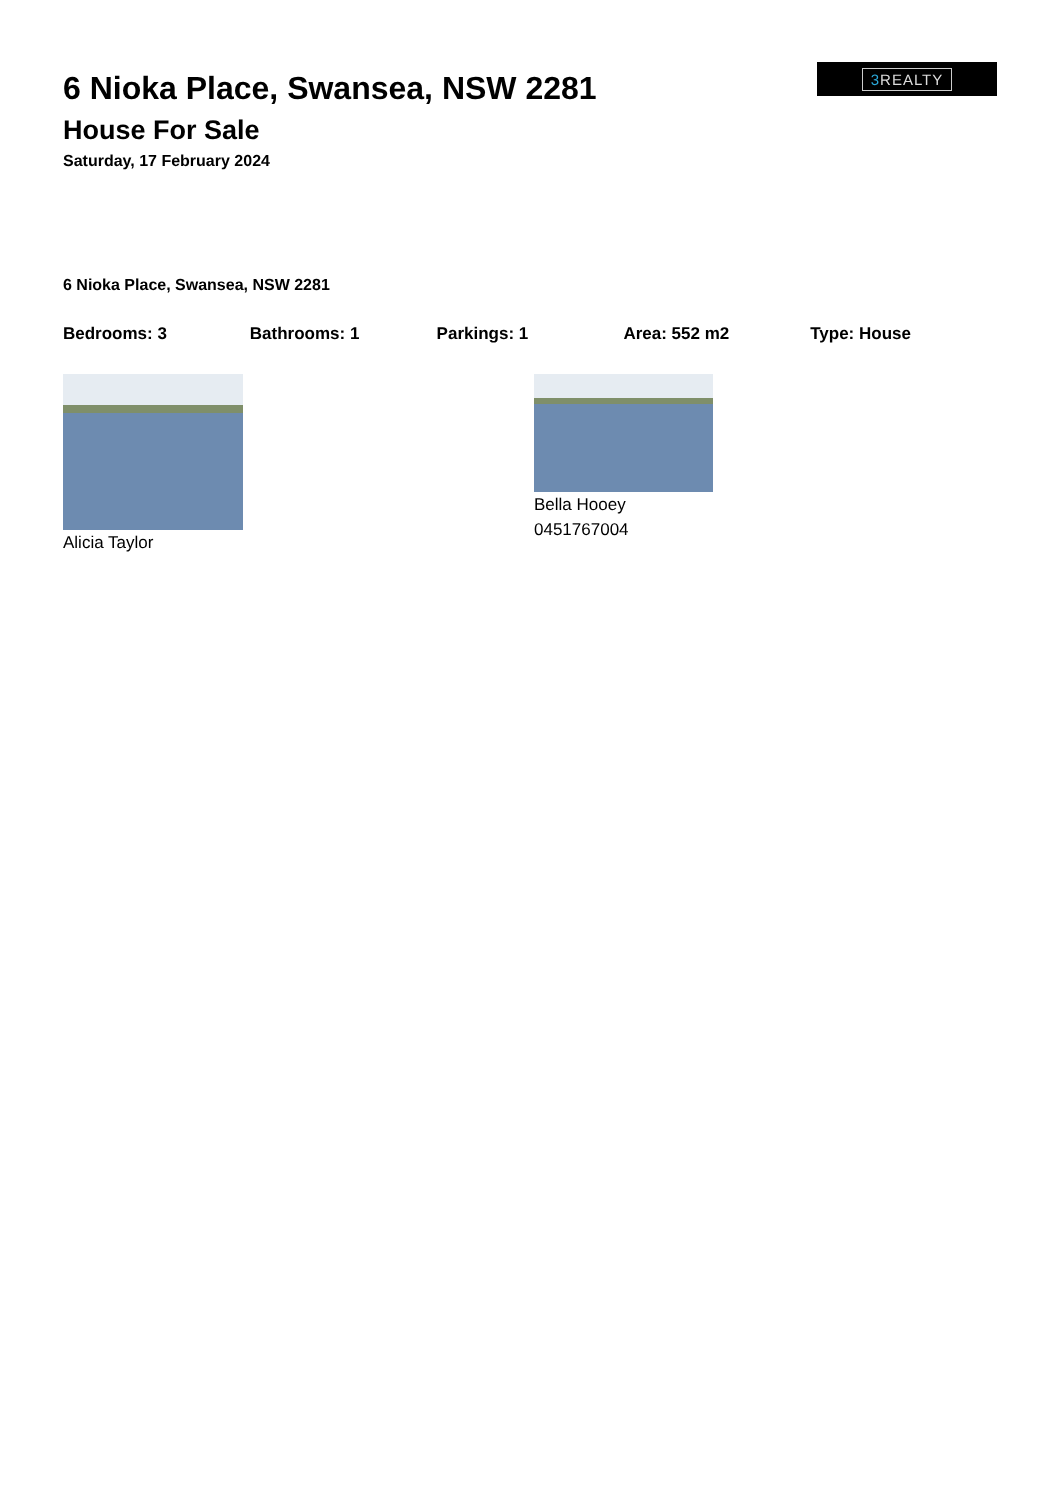3 REALTY
6 Nioka Place, Swansea, NSW 2281
House For Sale
Saturday, 17 February 2024
6 Nioka Place, Swansea, NSW 2281
Bedrooms: 3 Bathrooms: 1 Parkings: 1 Area: 552 m2 Type: House
Alicia Taylor Bella Hooey
0451767004